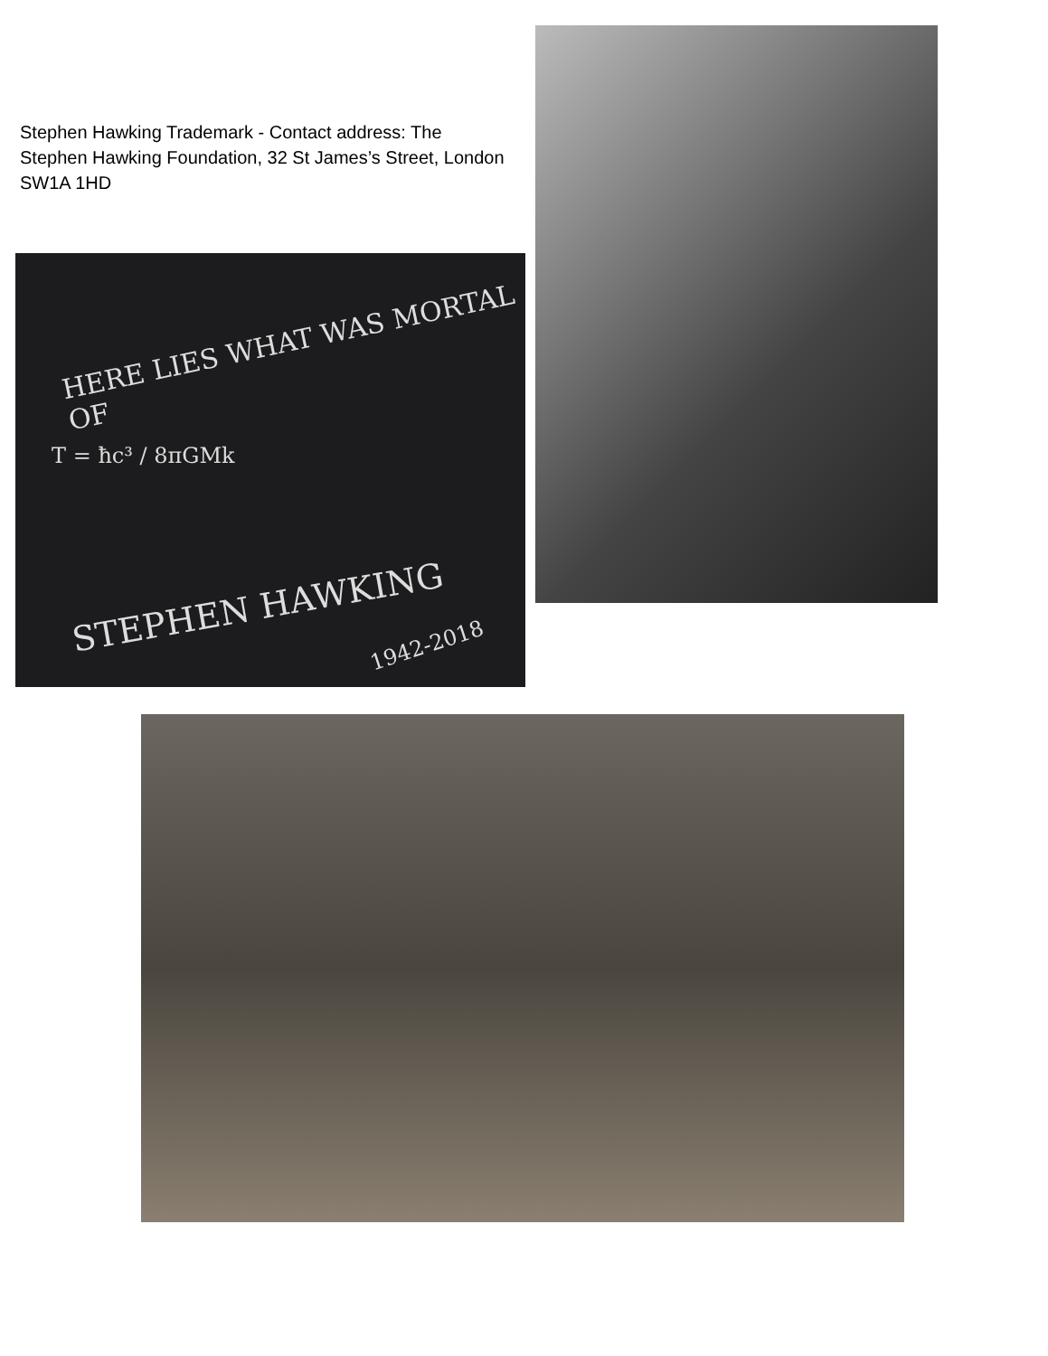Stephen Hawking Trademark - Contact address: The Stephen Hawking Foundation, 32 St James’s Street, London SW1A 1HD
HERE LIES WHAT WAS MORTAL OF
T = ħc³ / 8πGMk
STEPHEN HAWKING
1942-2018